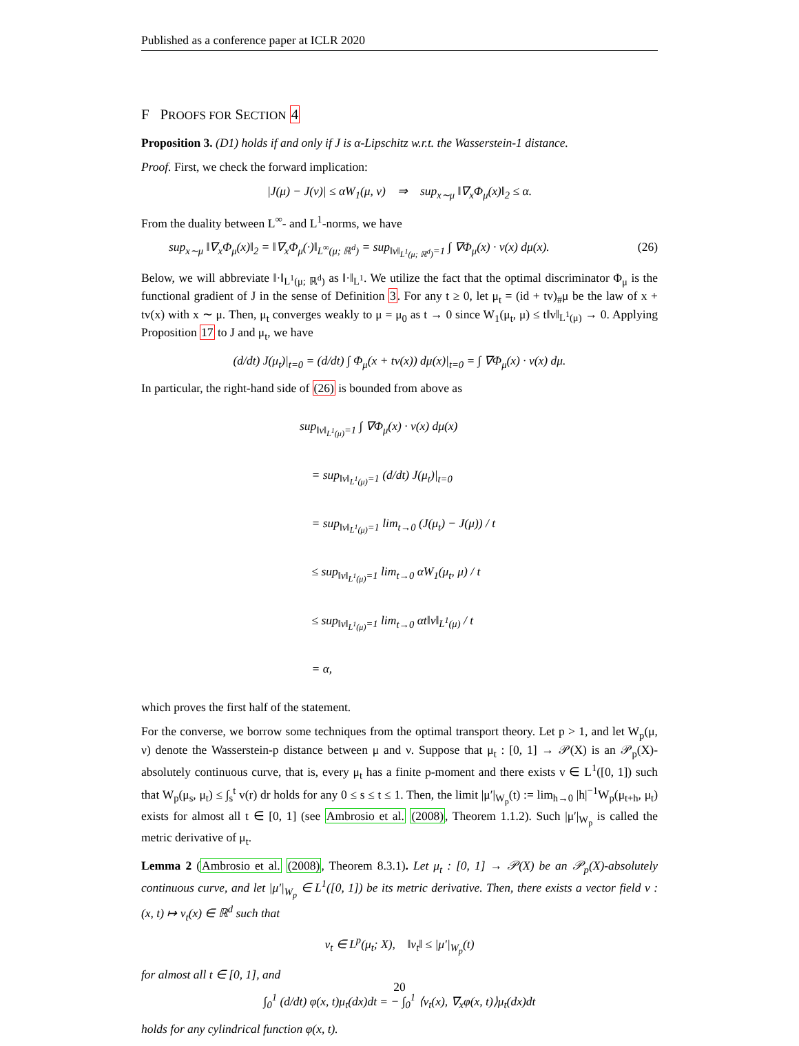Published as a conference paper at ICLR 2020
F PROOFS FOR SECTION 4
Proposition 3. (D1) holds if and only if J is α-Lipschitz w.r.t. the Wasserstein-1 distance.
Proof. First, we check the forward implication:
|J(μ) − J(ν)| ≤ αW<sub>1</sub>(μ, ν) ⇒ sup<sub>x∼μ</sub> ‖∇<sub>x</sub>Φ<sub>μ</sub>(x)‖<sub>2</sub> ≤ α.
From the duality between L<sup>∞</sup>- and L<sup>1</sup>-norms, we have
sup<sub>x∼μ</sub> ‖∇<sub>x</sub>Φ<sub>μ</sub>(x)‖<sub>2</sub> = ‖∇<sub>x</sub>Φ<sub>μ</sub>(·)‖<sub>L<sup>∞</sup>(μ; ℝ<sup>d</sup>)</sub> = sup<sub>‖v‖<sub>L<sup>1</sup>(μ; ℝ<sup>d</sup>)</sub>=1</sub> ∫ ∇Φ<sub>μ</sub>(x) · v(x) dμ(x). (26)
Below, we will abbreviate ‖·‖<sub>L<sup>1</sup>(μ; ℝ<sup>d</sup>)</sub> as ‖·‖<sub>L<sup>1</sup></sub>. We utilize the fact that the optimal discriminator Φ<sub>μ</sub> is the functional gradient of J in the sense of Definition 3. For any t ≥ 0, let μ<sub>t</sub> = (id + tv)<sub>#</sub>μ be the law of x + tv(x) with x ∼ μ. Then, μ<sub>t</sub> converges weakly to μ = μ<sub>0</sub> as t → 0 since W<sub>1</sub>(μ<sub>t</sub>, μ) ≤ t‖v‖<sub>L<sup>1</sup>(μ)</sub> → 0. Applying Proposition 17 to J and μ<sub>t</sub>, we have
(d/dt) J(μ<sub>t</sub>)|<sub>t=0</sub> = (d/dt) ∫ Φ<sub>μ</sub>(x + tv(x)) dμ(x)|<sub>t=0</sub> = ∫ ∇Φ<sub>μ</sub>(x) · v(x) dμ.
In particular, the right-hand side of (26) is bounded from above as
sup<sub>‖v‖<sub>L<sup>1</sup>(μ)</sub>=1</sub> ∫ ∇Φ<sub>μ</sub>(x) · v(x) dμ(x)
= sup<sub>‖v‖<sub>L<sup>1</sup>(μ)</sub>=1</sub> (d/dt) J(μ<sub>t</sub>)|<sub>t=0</sub>
= sup<sub>‖v‖<sub>L<sup>1</sup>(μ)</sub>=1</sub> lim<sub>t→0</sub> (J(μ<sub>t</sub>) − J(μ)) / t
≤ sup<sub>‖v‖<sub>L<sup>1</sup>(μ)</sub>=1</sub> lim<sub>t→0</sub> αW<sub>1</sub>(μ<sub>t</sub>, μ) / t
≤ sup<sub>‖v‖<sub>L<sup>1</sup>(μ)</sub>=1</sub> lim<sub>t→0</sub> αt‖v‖<sub>L<sup>1</sup>(μ)</sub> / t
= α,
which proves the first half of the statement.
For the converse, we borrow some techniques from the optimal transport theory. Let p > 1, and let W<sub>p</sub>(μ, ν) denote the Wasserstein-p distance between μ and ν. Suppose that μ<sub>t</sub> : [0, 1] → 𝒫(X) is an 𝒫<sub>p</sub>(X)-absolutely continuous curve, that is, every μ<sub>t</sub> has a finite p-moment and there exists v ∈ L<sup>1</sup>([0, 1]) such that W<sub>p</sub>(μ<sub>s</sub>, μ<sub>t</sub>) ≤ ∫<sub>s</sub><sup>t</sup> v(r) dr holds for any 0 ≤ s ≤ t ≤ 1. Then, the limit |μ′|<sub>W<sub>p</sub></sub>(t) := lim<sub>h→0</sub> |h|<sup>−1</sup>W<sub>p</sub>(μ<sub>t+h</sub>, μ<sub>t</sub>) exists for almost all t ∈ [0, 1] (see Ambrosio et al. (2008), Theorem 1.1.2). Such |μ′|<sub>W<sub>p</sub></sub> is called the metric derivative of μ<sub>t</sub>.
Lemma 2 (Ambrosio et al. (2008), Theorem 8.3.1). Let μ<sub>t</sub> : [0, 1] → 𝒫(X) be an 𝒫<sub>p</sub>(X)-absolutely continuous curve, and let |μ′|<sub>W<sub>p</sub></sub> ∈ L<sup>1</sup>([0, 1]) be its metric derivative. Then, there exists a vector field v : (x, t) ↦ v<sub>t</sub>(x) ∈ ℝ<sup>d</sup> such that
v<sub>t</sub> ∈ L<sup>p</sup>(μ<sub>t</sub>; X), ‖v<sub>t</sub>‖ ≤ |μ′|<sub>W<sub>p</sub></sub>(t)
for almost all t ∈ [0, 1], and
∫<sub>0</sub><sup>1</sup> (d/dt) φ(x, t)μ<sub>t</sub>(dx)dt = − ∫<sub>0</sub><sup>1</sup> ⟨v<sub>t</sub>(x), ∇<sub>x</sub>φ(x, t)⟩μ<sub>t</sub>(dx)dt
holds for any cylindrical function φ(x, t).
20